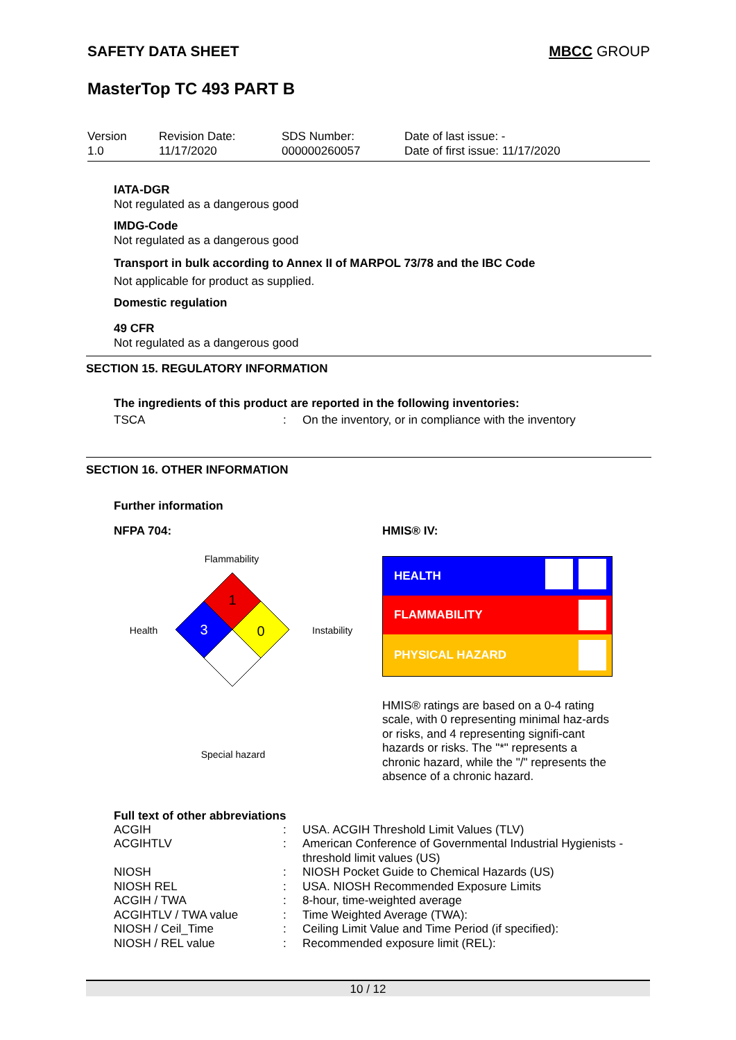SAFETY DATA SHEET MBCC GROUP
MasterTop TC 493 PART B
Version
1.0
Revision Date:
11/17/2020
SDS Number:
000000260057
Date of last issue: -
Date of first issue: 11/17/2020
IATA-DGR
Not regulated as a dangerous good
IMDG-Code
Not regulated as a dangerous good
Transport in bulk according to Annex II of MARPOL 73/78 and the IBC Code
Not applicable for product as supplied.
Domestic regulation
49 CFR
Not regulated as a dangerous good
SECTION 15. REGULATORY INFORMATION
The ingredients of this product are reported in the following inventories:
| TSCA | : | On the inventory, or in compliance with the inventory |
SECTION 16. OTHER INFORMATION
Further information
NFPA 704:
Flammability
Health
1
3
0
Instability
Special hazard
HMIS® IV:
HEALTH
FLAMMABILITY
PHYSICAL HAZARD
HMIS® ratings are based on a 0-4 rating scale, with 0 representing minimal haz-ards or risks, and 4 representing signifi-cant hazards or risks. The "*" represents a chronic hazard, while the "/" represents the absence of a chronic hazard.
Full text of other abbreviations
| ACGIH | : | USA. ACGIH Threshold Limit Values (TLV) |
| ACGIHTLV | : | American Conference of Governmental Industrial Hygienists - threshold limit values (US) |
| NIOSH | : | NIOSH Pocket Guide to Chemical Hazards (US) |
| NIOSH REL | : | USA. NIOSH Recommended Exposure Limits |
| ACGIH / TWA | : | 8-hour, time-weighted average |
| ACGIHTLV / TWA value | : | Time Weighted Average (TWA): |
| NIOSH / Ceil_Time | : | Ceiling Limit Value and Time Period (if specified): |
| NIOSH / REL value | : | Recommended exposure limit (REL): |
10 / 12